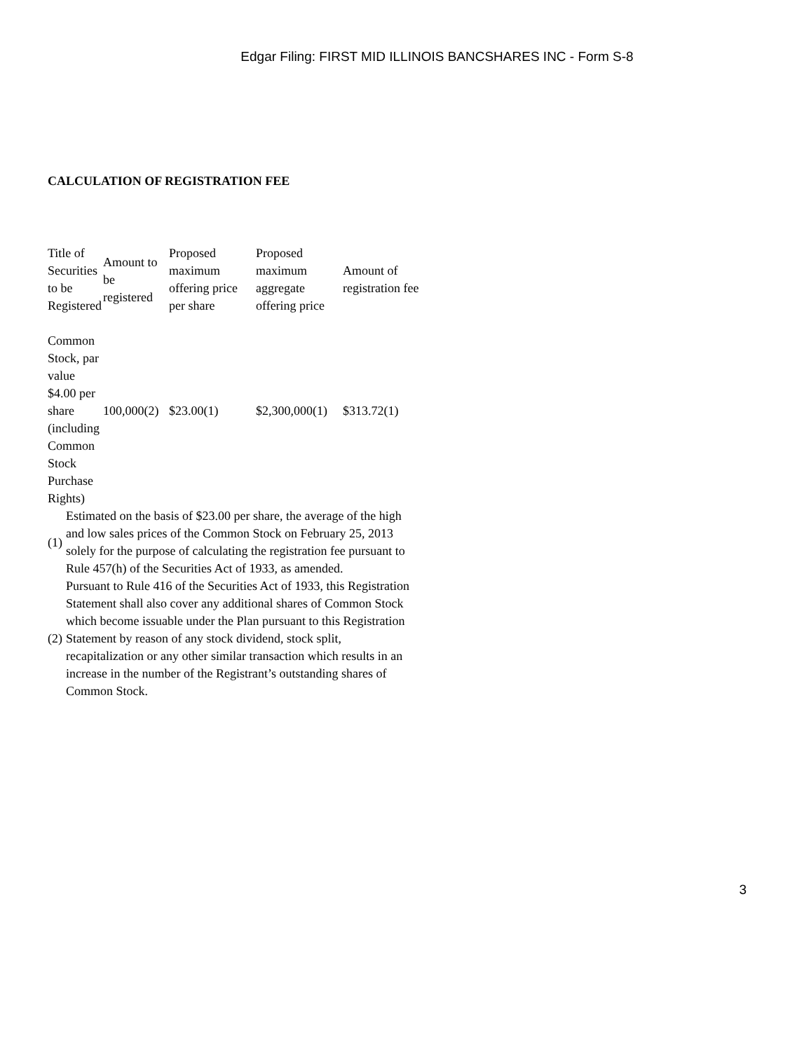Edgar Filing: FIRST MID ILLINOIS BANCSHARES INC - Form S-8
CALCULATION OF REGISTRATION FEE
| Title of Securities to be Registered | Amount to be registered | Proposed maximum offering price per share | Proposed maximum aggregate offering price | Amount of registration fee |
| --- | --- | --- | --- | --- |
| Common Stock, par value $4.00 per share (including Common Stock Purchase Rights) | 100,000(2) | $23.00(1) | $2,300,000(1) | $313.72(1) |
| (1) | Estimated on the basis of $23.00 per share, the average of the high and low sales prices of the Common Stock on February 25, 2013 solely for the purpose of calculating the registration fee pursuant to Rule 457(h) of the Securities Act of 1933, as amended. |
| (2) | Pursuant to Rule 416 of the Securities Act of 1933, this Registration Statement shall also cover any additional shares of Common Stock which become issuable under the Plan pursuant to this Registration Statement by reason of any stock dividend, stock split, recapitalization or any other similar transaction which results in an increase in the number of the Registrant’s outstanding shares of Common Stock. |
3